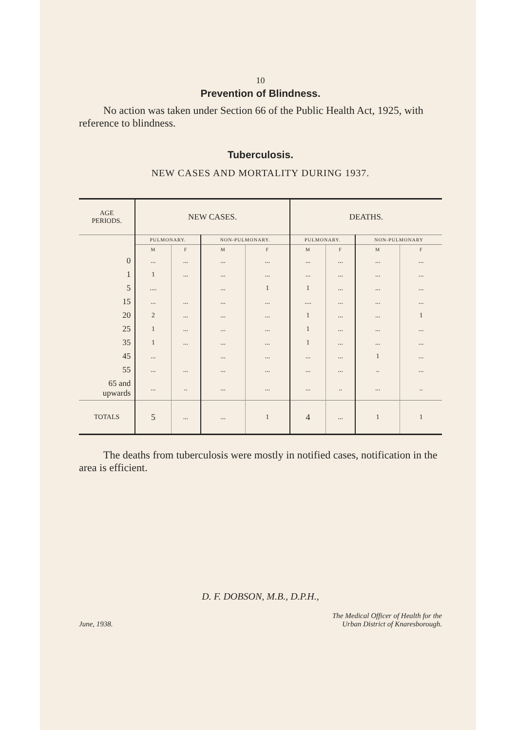10
Prevention of Blindness.
No action was taken under Section 66 of the Public Health Act, 1925, with reference to blindness.
Tuberculosis.
NEW CASES AND MORTALITY DURING 1937.
| AGE PERIODS. | NEW CASES. | | | | DEATHS. | | | |
| --- | --- | --- | --- | --- | --- | --- | --- | --- |
| | PULMONARY. | | NON-PULMONARY. | | PULMONARY. | | NON-PULMONARY | |
| | M | F | M | F | M | F | M | F |
| 0 | ... | ... | ... | ... | ... | ... | ... | ... |
| 1 | 1 | ... | ... | ... | ... | ... | ... | ... |
| 5 | .... | | ... | 1 | 1 | ... | ... | ... |
| 15 | ... | ... | ... | ... | .... | ... | ... | ... |
| 20 | 2 | ... | ... | ... | 1 | ... | ... | 1 |
| 25 | 1 | ... | ... | ... | 1 | ... | ... | ... |
| 35 | 1 | ... | ... | ... | 1 | ... | ... | ... |
| 45 | ... | | ... | ... | ... | ... | 1 | ... |
| 55 | ... | ... | ... | ... | ... | ... | .. | ... |
| 65 and upwards | ... | .. | ... | ... | ... | .. | ... | .. |
| TOTALS | 5 | ... | ... | 1 | 4 | ... | 1 | 1 |
The deaths from tuberculosis were mostly in notified cases, notification in the area is efficient.
D. F. DOBSON, M.B., D.P.H.,
June, 1938.
The Medical Officer of Health for the
Urban District of Knaresborough.